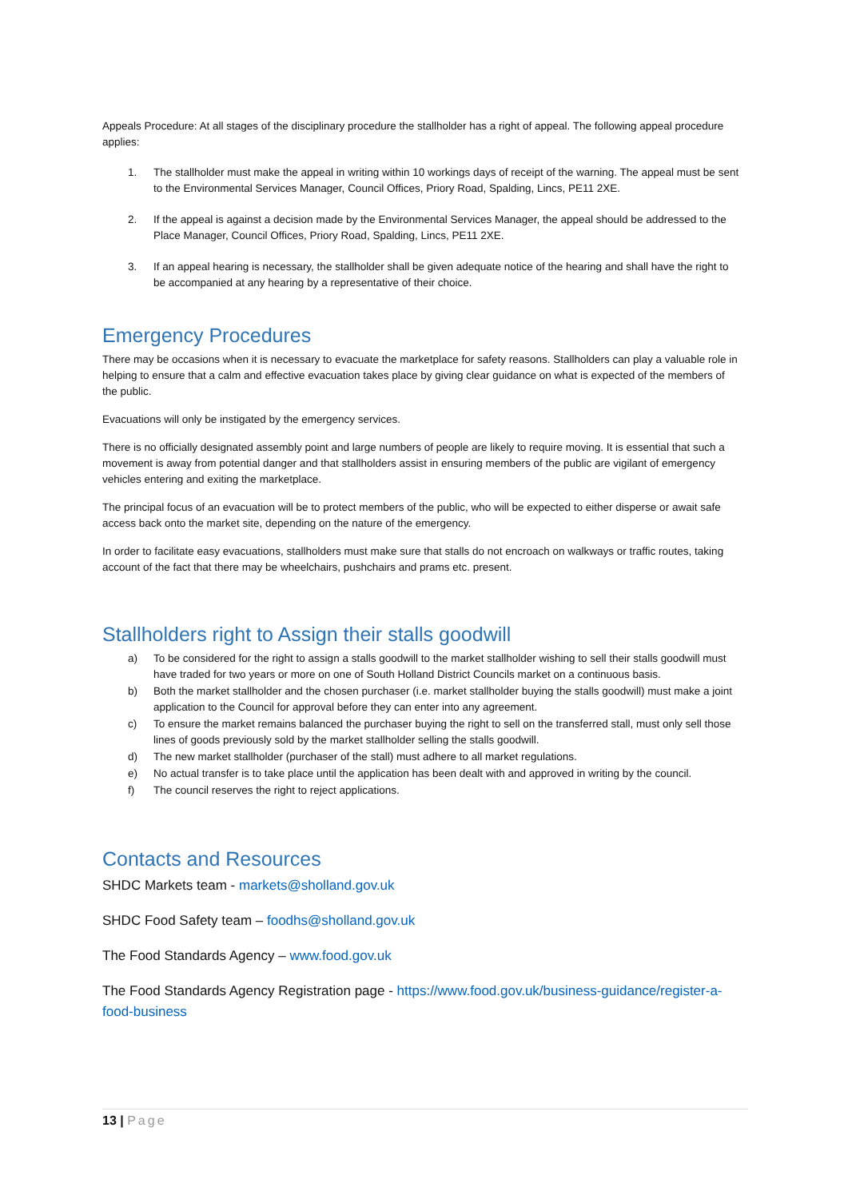Appeals Procedure: At all stages of the disciplinary procedure the stallholder has a right of appeal. The following appeal procedure applies:
1. The stallholder must make the appeal in writing within 10 workings days of receipt of the warning. The appeal must be sent to the Environmental Services Manager, Council Offices, Priory Road, Spalding, Lincs, PE11 2XE.
2. If the appeal is against a decision made by the Environmental Services Manager, the appeal should be addressed to the Place Manager, Council Offices, Priory Road, Spalding, Lincs, PE11 2XE.
3. If an appeal hearing is necessary, the stallholder shall be given adequate notice of the hearing and shall have the right to be accompanied at any hearing by a representative of their choice.
Emergency Procedures
There may be occasions when it is necessary to evacuate the marketplace for safety reasons. Stallholders can play a valuable role in helping to ensure that a calm and effective evacuation takes place by giving clear guidance on what is expected of the members of the public.
Evacuations will only be instigated by the emergency services.
There is no officially designated assembly point and large numbers of people are likely to require moving. It is essential that such a movement is away from potential danger and that stallholders assist in ensuring members of the public are vigilant of emergency vehicles entering and exiting the marketplace.
The principal focus of an evacuation will be to protect members of the public, who will be expected to either disperse or await safe access back onto the market site, depending on the nature of the emergency.
In order to facilitate easy evacuations, stallholders must make sure that stalls do not encroach on walkways or traffic routes, taking account of the fact that there may be wheelchairs, pushchairs and prams etc. present.
Stallholders right to Assign their stalls goodwill
a) To be considered for the right to assign a stalls goodwill to the market stallholder wishing to sell their stalls goodwill must have traded for two years or more on one of South Holland District Councils market on a continuous basis.
b) Both the market stallholder and the chosen purchaser (i.e. market stallholder buying the stalls goodwill) must make a joint application to the Council for approval before they can enter into any agreement.
c) To ensure the market remains balanced the purchaser buying the right to sell on the transferred stall, must only sell those lines of goods previously sold by the market stallholder selling the stalls goodwill.
d) The new market stallholder (purchaser of the stall) must adhere to all market regulations.
e) No actual transfer is to take place until the application has been dealt with and approved in writing by the council.
f) The council reserves the right to reject applications.
Contacts and Resources
SHDC Markets team - markets@sholland.gov.uk
SHDC Food Safety team – foodhs@sholland.gov.uk
The Food Standards Agency – www.food.gov.uk
The Food Standards Agency Registration page - https://www.food.gov.uk/business-guidance/register-a-food-business
13 | Page